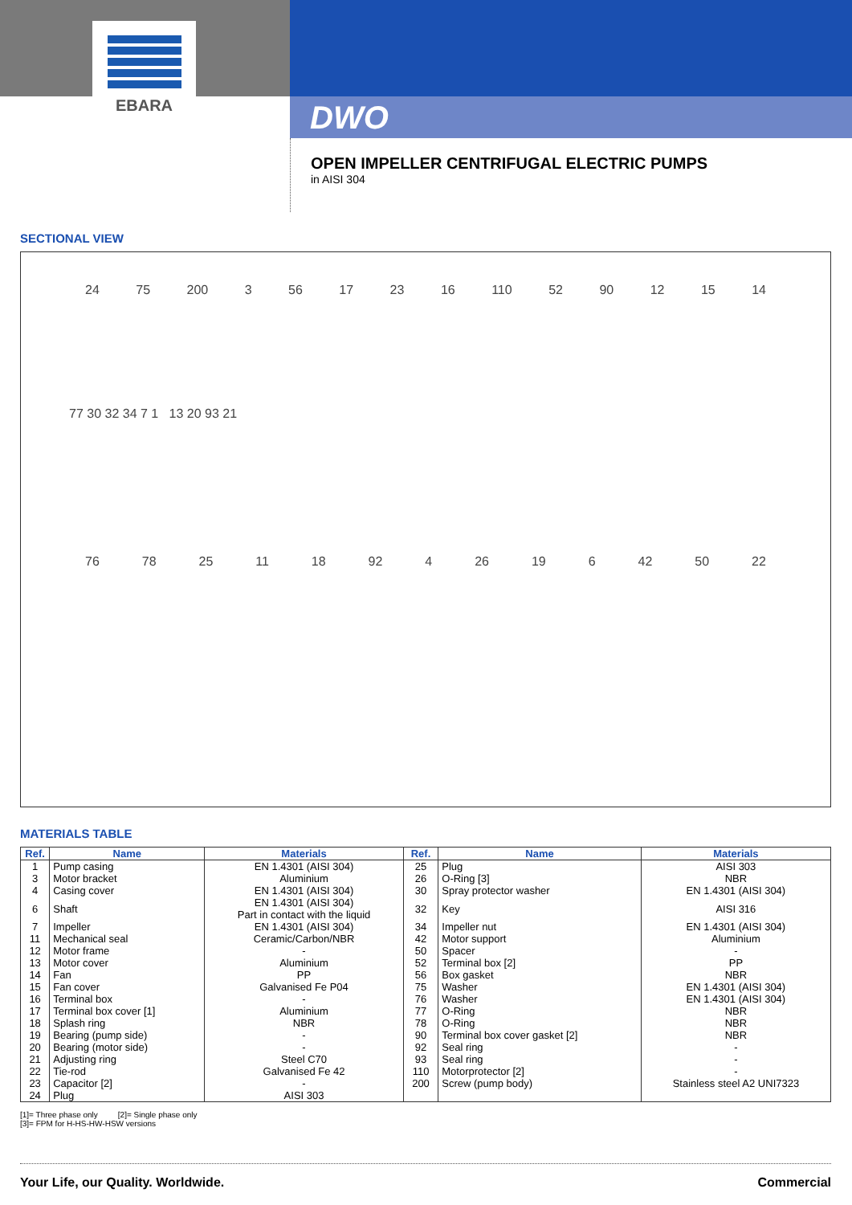EBARA
DWO
OPEN IMPELLER CENTRIFUGAL ELECTRIC PUMPS
in AISI 304
SECTIONAL VIEW
24 75 200 3 56 17 23 16 110 52 90 12 15 14
77 30 32 34 7 1 13 20 93 21
76 78 25 11 18 92 4 26 19 6 42 50 22
MATERIALS TABLE
| Ref. | Name | Materials | Ref. | Name | Materials |
| --- | --- | --- | --- | --- | --- |
| 1 | Pump casing | EN 1.4301 (AISI 304) | 25 | Plug | AISI 303 |
| 3 | Motor bracket | Aluminium | 26 | O-Ring [3] | NBR |
| 4 | Casing cover | EN 1.4301 (AISI 304) | 30 | Spray protector washer | EN 1.4301 (AISI 304) |
| 6 | Shaft | EN 1.4301 (AISI 304) Part in contact with the liquid | 32 | Key | AISI 316 |
| 7 | Impeller | EN 1.4301 (AISI 304) | 34 | Impeller nut | EN 1.4301 (AISI 304) |
| 11 | Mechanical seal | Ceramic/Carbon/NBR | 42 | Motor support | Aluminium |
| 12 | Motor frame | - | 50 | Spacer | - |
| 13 | Motor cover | Aluminium | 52 | Terminal box [2] | PP |
| 14 | Fan | PP | 56 | Box gasket | NBR |
| 15 | Fan cover | Galvanised Fe P04 | 75 | Washer | EN 1.4301 (AISI 304) |
| 16 | Terminal box | - | 76 | Washer | EN 1.4301 (AISI 304) |
| 17 | Terminal box cover [1] | Aluminium | 77 | O-Ring | NBR |
| 18 | Splash ring | NBR | 78 | O-Ring | NBR |
| 19 | Bearing (pump side) | - | 90 | Terminal box cover gasket [2] | NBR |
| 20 | Bearing (motor side) | - | 92 | Seal ring | - |
| 21 | Adjusting ring | Steel C70 | 93 | Seal ring | - |
| 22 | Tie-rod | Galvanised Fe 42 | 110 | Motorprotector [2] | - |
| 23 | Capacitor [2] | - | 200 | Screw (pump body) | Stainless steel A2 UNI7323 |
| 24 | Plug | AISI 303 | | | |
[1]= Three phase only [2]= Single phase only
[3]= FPM for H-HS-HW-HSW versions
Your Life, our Quality. Worldwide. Commercial